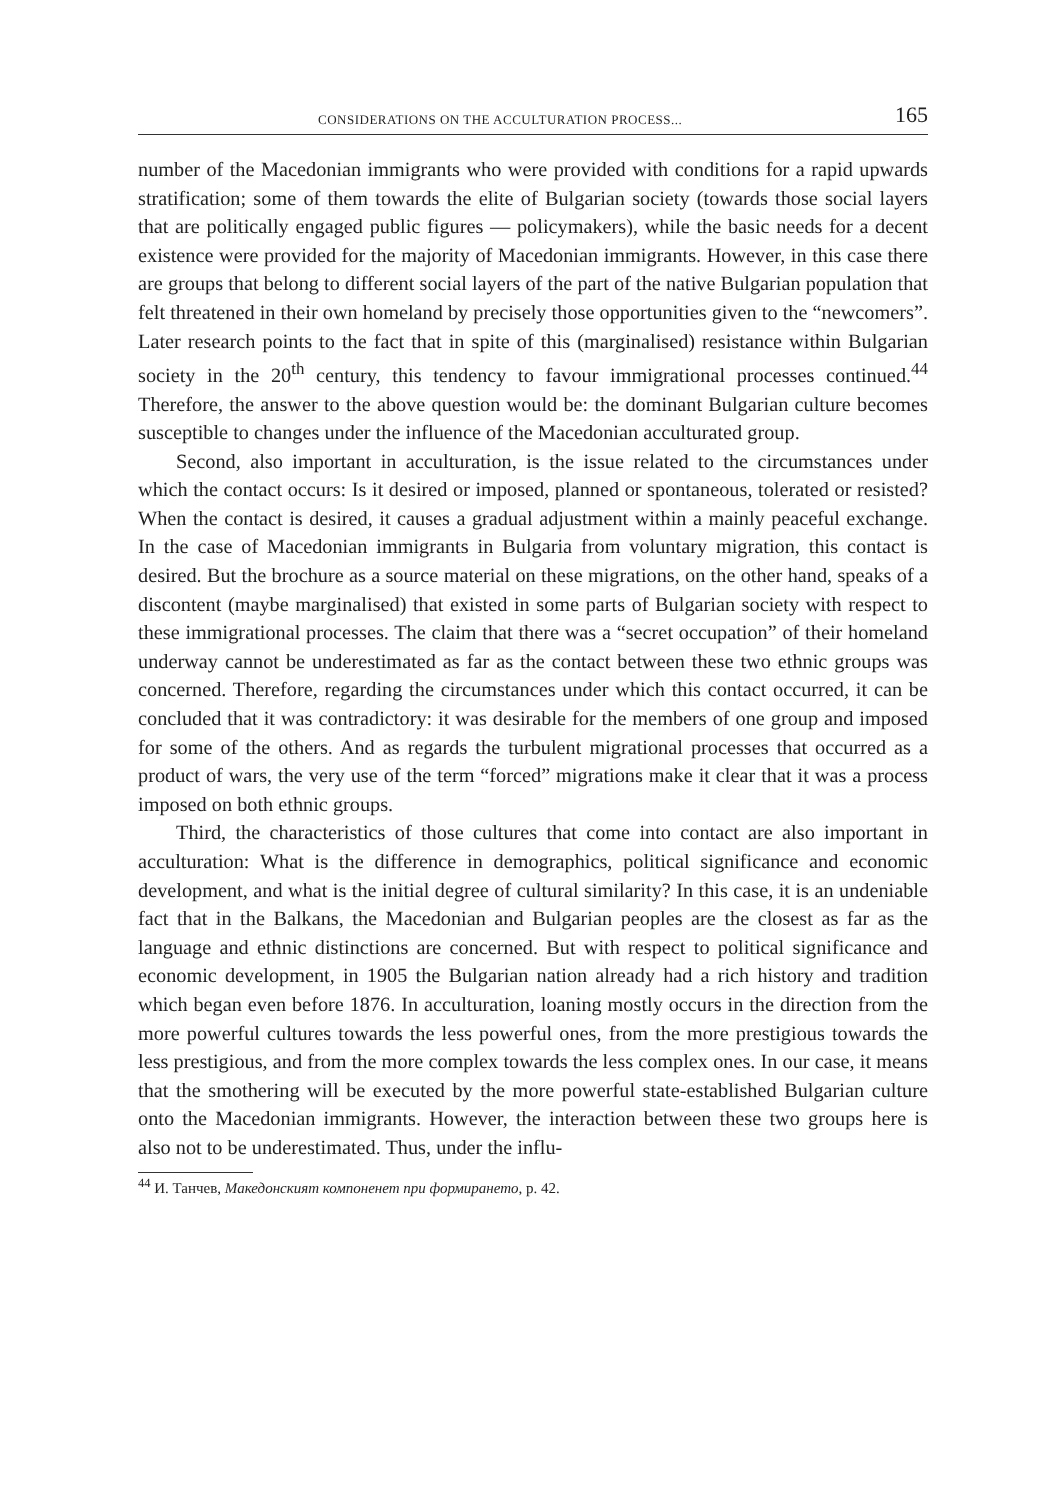CONSIDERATIONS ON THE ACCULTURATION PROCESS... 165
number of the Macedonian immigrants who were provided with conditions for a rapid upwards stratification; some of them towards the elite of Bulgarian society (towards those social layers that are politically engaged public figures — policymakers), while the basic needs for a decent existence were provided for the majority of Macedonian immigrants. However, in this case there are groups that belong to different social layers of the part of the native Bulgarian population that felt threatened in their own homeland by precisely those opportunities given to the “newcomers”. Later research points to the fact that in spite of this (marginalised) resistance within Bulgarian society in the 20<sup>th</sup> century, this tendency to favour immigrational processes continued.<sup>44</sup> Therefore, the answer to the above question would be: the dominant Bulgarian culture becomes susceptible to changes under the influence of the Macedonian acculturated group.
Second, also important in acculturation, is the issue related to the circumstances under which the contact occurs: Is it desired or imposed, planned or spontaneous, tolerated or resisted? When the contact is desired, it causes a gradual adjustment within a mainly peaceful exchange. In the case of Macedonian immigrants in Bulgaria from voluntary migration, this contact is desired. But the brochure as a source material on these migrations, on the other hand, speaks of a discontent (maybe marginalised) that existed in some parts of Bulgarian society with respect to these immigrational processes. The claim that there was a “secret occupation” of their homeland underway cannot be underestimated as far as the contact between these two ethnic groups was concerned. Therefore, regarding the circumstances under which this contact occurred, it can be concluded that it was contradictory: it was desirable for the members of one group and imposed for some of the others. And as regards the turbulent migrational processes that occurred as a product of wars, the very use of the term “forced” migrations make it clear that it was a process imposed on both ethnic groups.
Third, the characteristics of those cultures that come into contact are also important in acculturation: What is the difference in demographics, political significance and economic development, and what is the initial degree of cultural similarity? In this case, it is an undeniable fact that in the Balkans, the Macedonian and Bulgarian peoples are the closest as far as the language and ethnic distinctions are concerned. But with respect to political significance and economic development, in 1905 the Bulgarian nation already had a rich history and tradition which began even before 1876. In acculturation, loaning mostly occurs in the direction from the more powerful cultures towards the less powerful ones, from the more prestigious towards the less prestigious, and from the more complex towards the less complex ones. In our case, it means that the smothering will be executed by the more powerful state-established Bulgarian culture onto the Macedonian immigrants. However, the interaction between these two groups here is also not to be underestimated. Thus, under the influ-
<sup>44</sup> И. Танчев, Македонският компоненет при формирането, p. 42.